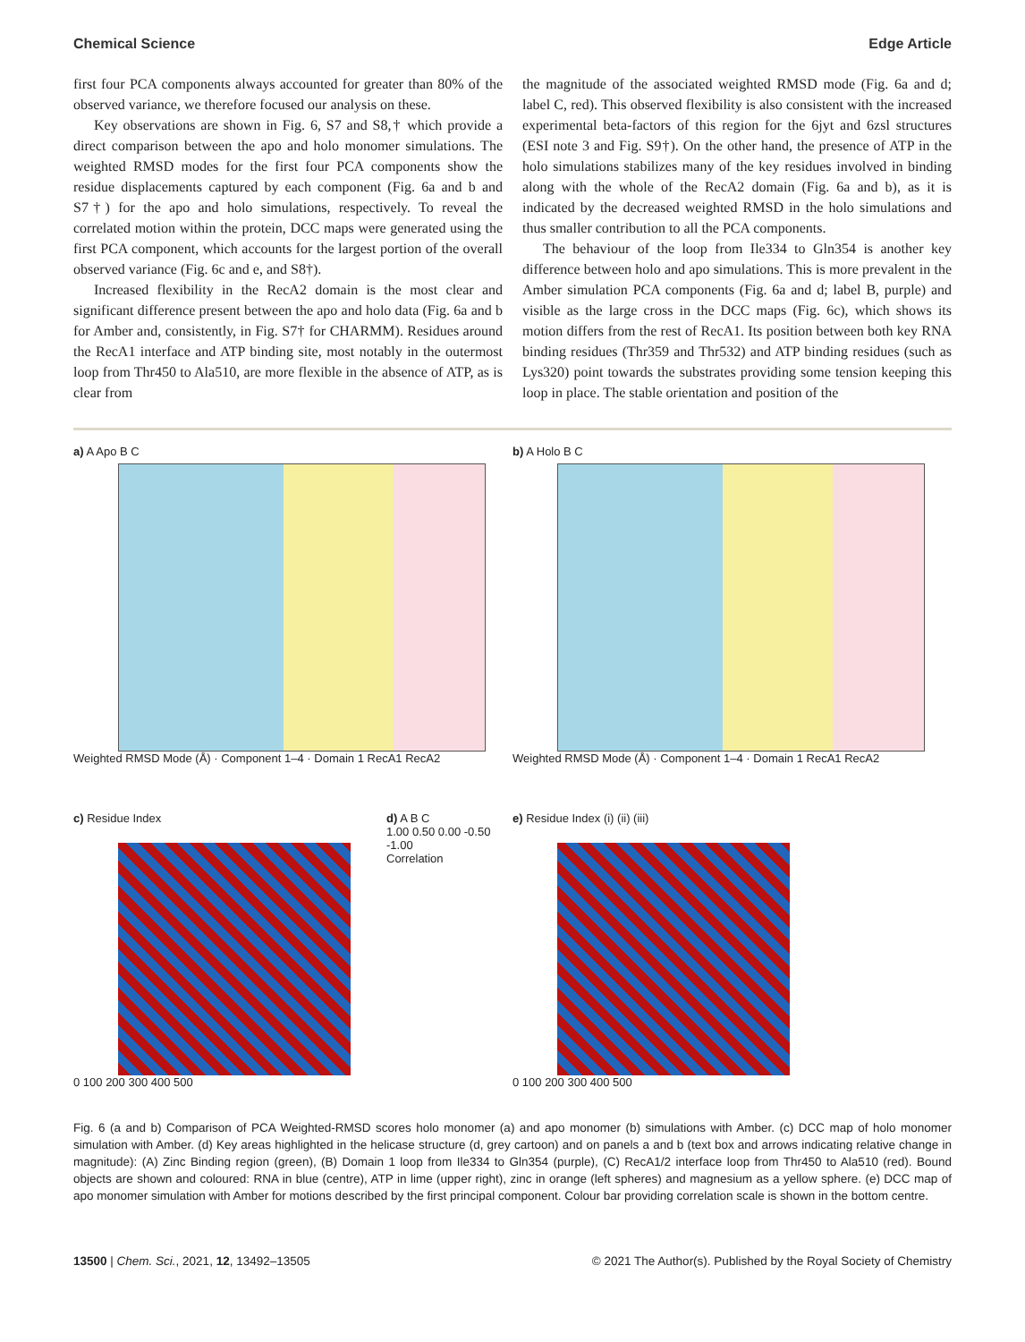Chemical Science Edge Article
first four PCA components always accounted for greater than 80% of the observed variance, we therefore focused our analysis on these.
Key observations are shown in Fig. 6, S7 and S8,† which provide a direct comparison between the apo and holo monomer simulations. The weighted RMSD modes for the first four PCA components show the residue displacements captured by each component (Fig. 6a and b and S7†) for the apo and holo simulations, respectively. To reveal the correlated motion within the protein, DCC maps were generated using the first PCA component, which accounts for the largest portion of the overall observed variance (Fig. 6c and e, and S8†).
Increased flexibility in the RecA2 domain is the most clear and significant difference present between the apo and holo data (Fig. 6a and b for Amber and, consistently, in Fig. S7† for CHARMM). Residues around the RecA1 interface and ATP binding site, most notably in the outermost loop from Thr450 to Ala510, are more flexible in the absence of ATP, as is clear from
the magnitude of the associated weighted RMSD mode (Fig. 6a and d; label C, red). This observed flexibility is also consistent with the increased experimental beta-factors of this region for the 6jyt and 6zsl structures (ESI note 3 and Fig. S9†). On the other hand, the presence of ATP in the holo simulations stabilizes many of the key residues involved in binding along with the whole of the RecA2 domain (Fig. 6a and b), as it is indicated by the decreased weighted RMSD in the holo simulations and thus smaller contribution to all the PCA components.
The behaviour of the loop from Ile334 to Gln354 is another key difference between holo and apo simulations. This is more prevalent in the Amber simulation PCA components (Fig. 6a and d; label B, purple) and visible as the large cross in the DCC maps (Fig. 6c), which shows its motion differs from the rest of RecA1. Its position between both key RNA binding residues (Thr359 and Thr532) and ATP binding residues (such as Lys320) point towards the substrates providing some tension keeping this loop in place. The stable orientation and position of the
a) A Apo B C
Weighted RMSD Mode (Å) · Component 1–4 · Domain 1 RecA1 RecA2
b) A Holo B C
Weighted RMSD Mode (Å) · Component 1–4 · Domain 1 RecA1 RecA2
c) Residue Index
0 100 200 300 400 500
d) A B C
1.00 0.50 0.00 -0.50 -1.00
Correlation
e) Residue Index (i) (ii) (iii)
0 100 200 300 400 500
Fig. 6 (a and b) Comparison of PCA Weighted-RMSD scores holo monomer (a) and apo monomer (b) simulations with Amber. (c) DCC map of holo monomer simulation with Amber. (d) Key areas highlighted in the helicase structure (d, grey cartoon) and on panels a and b (text box and arrows indicating relative change in magnitude): (A) Zinc Binding region (green), (B) Domain 1 loop from Ile334 to Gln354 (purple), (C) RecA1/2 interface loop from Thr450 to Ala510 (red). Bound objects are shown and coloured: RNA in blue (centre), ATP in lime (upper right), zinc in orange (left spheres) and magnesium as a yellow sphere. (e) DCC map of apo monomer simulation with Amber for motions described by the first principal component. Colour bar providing correlation scale is shown in the bottom centre.
13500 | Chem. Sci., 2021, 12, 13492–13505 © 2021 The Author(s). Published by the Royal Society of Chemistry